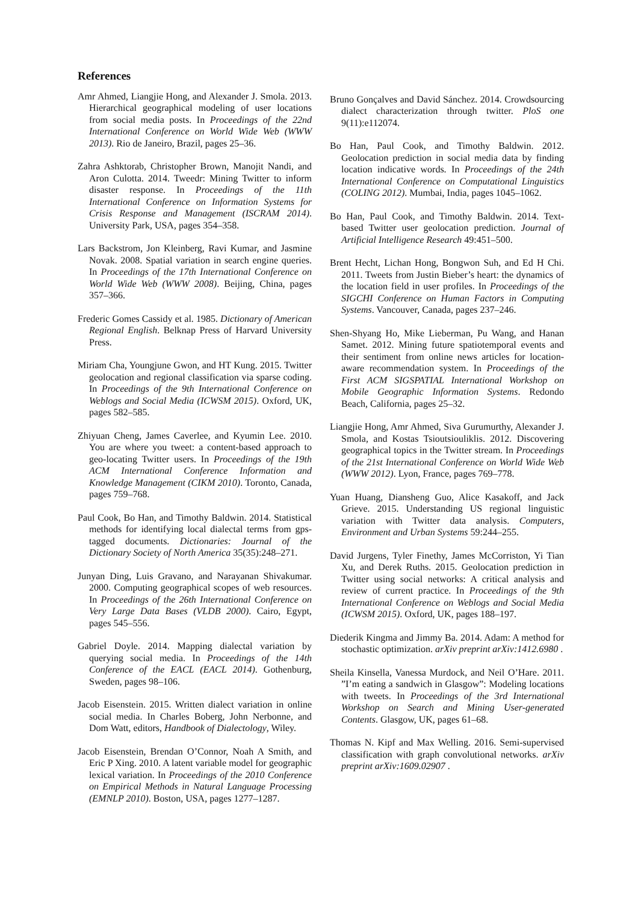References
Amr Ahmed, Liangjie Hong, and Alexander J. Smola. 2013. Hierarchical geographical modeling of user locations from social media posts. In Proceedings of the 22nd International Conference on World Wide Web (WWW 2013). Rio de Janeiro, Brazil, pages 25–36.
Zahra Ashktorab, Christopher Brown, Manojit Nandi, and Aron Culotta. 2014. Tweedr: Mining Twitter to inform disaster response. In Proceedings of the 11th International Conference on Information Systems for Crisis Response and Management (ISCRAM 2014). University Park, USA, pages 354–358.
Lars Backstrom, Jon Kleinberg, Ravi Kumar, and Jasmine Novak. 2008. Spatial variation in search engine queries. In Proceedings of the 17th International Conference on World Wide Web (WWW 2008). Beijing, China, pages 357–366.
Frederic Gomes Cassidy et al. 1985. Dictionary of American Regional English. Belknap Press of Harvard University Press.
Miriam Cha, Youngjune Gwon, and HT Kung. 2015. Twitter geolocation and regional classification via sparse coding. In Proceedings of the 9th International Conference on Weblogs and Social Media (ICWSM 2015). Oxford, UK, pages 582–585.
Zhiyuan Cheng, James Caverlee, and Kyumin Lee. 2010. You are where you tweet: a content-based approach to geo-locating Twitter users. In Proceedings of the 19th ACM International Conference Information and Knowledge Management (CIKM 2010). Toronto, Canada, pages 759–768.
Paul Cook, Bo Han, and Timothy Baldwin. 2014. Statistical methods for identifying local dialectal terms from gps-tagged documents. Dictionaries: Journal of the Dictionary Society of North America 35(35):248–271.
Junyan Ding, Luis Gravano, and Narayanan Shivakumar. 2000. Computing geographical scopes of web resources. In Proceedings of the 26th International Conference on Very Large Data Bases (VLDB 2000). Cairo, Egypt, pages 545–556.
Gabriel Doyle. 2014. Mapping dialectal variation by querying social media. In Proceedings of the 14th Conference of the EACL (EACL 2014). Gothenburg, Sweden, pages 98–106.
Jacob Eisenstein. 2015. Written dialect variation in online social media. In Charles Boberg, John Nerbonne, and Dom Watt, editors, Handbook of Dialectology, Wiley.
Jacob Eisenstein, Brendan O’Connor, Noah A Smith, and Eric P Xing. 2010. A latent variable model for geographic lexical variation. In Proceedings of the 2010 Conference on Empirical Methods in Natural Language Processing (EMNLP 2010). Boston, USA, pages 1277–1287.
Bruno Gonçalves and David Sánchez. 2014. Crowdsourcing dialect characterization through twitter. PloS one 9(11):e112074.
Bo Han, Paul Cook, and Timothy Baldwin. 2012. Geolocation prediction in social media data by finding location indicative words. In Proceedings of the 24th International Conference on Computational Linguistics (COLING 2012). Mumbai, India, pages 1045–1062.
Bo Han, Paul Cook, and Timothy Baldwin. 2014. Text-based Twitter user geolocation prediction. Journal of Artificial Intelligence Research 49:451–500.
Brent Hecht, Lichan Hong, Bongwon Suh, and Ed H Chi. 2011. Tweets from Justin Bieber’s heart: the dynamics of the location field in user profiles. In Proceedings of the SIGCHI Conference on Human Factors in Computing Systems. Vancouver, Canada, pages 237–246.
Shen-Shyang Ho, Mike Lieberman, Pu Wang, and Hanan Samet. 2012. Mining future spatiotemporal events and their sentiment from online news articles for location-aware recommendation system. In Proceedings of the First ACM SIGSPATIAL International Workshop on Mobile Geographic Information Systems. Redondo Beach, California, pages 25–32.
Liangjie Hong, Amr Ahmed, Siva Gurumurthy, Alexander J. Smola, and Kostas Tsioutsiouliklis. 2012. Discovering geographical topics in the Twitter stream. In Proceedings of the 21st International Conference on World Wide Web (WWW 2012). Lyon, France, pages 769–778.
Yuan Huang, Diansheng Guo, Alice Kasakoff, and Jack Grieve. 2015. Understanding US regional linguistic variation with Twitter data analysis. Computers, Environment and Urban Systems 59:244–255.
David Jurgens, Tyler Finethy, James McCorriston, Yi Tian Xu, and Derek Ruths. 2015. Geolocation prediction in Twitter using social networks: A critical analysis and review of current practice. In Proceedings of the 9th International Conference on Weblogs and Social Media (ICWSM 2015). Oxford, UK, pages 188–197.
Diederik Kingma and Jimmy Ba. 2014. Adam: A method for stochastic optimization. arXiv preprint arXiv:1412.6980 .
Sheila Kinsella, Vanessa Murdock, and Neil O’Hare. 2011. ”I’m eating a sandwich in Glasgow”: Modeling locations with tweets. In Proceedings of the 3rd International Workshop on Search and Mining User-generated Contents. Glasgow, UK, pages 61–68.
Thomas N. Kipf and Max Welling. 2016. Semi-supervised classification with graph convolutional networks. arXiv preprint arXiv:1609.02907 .